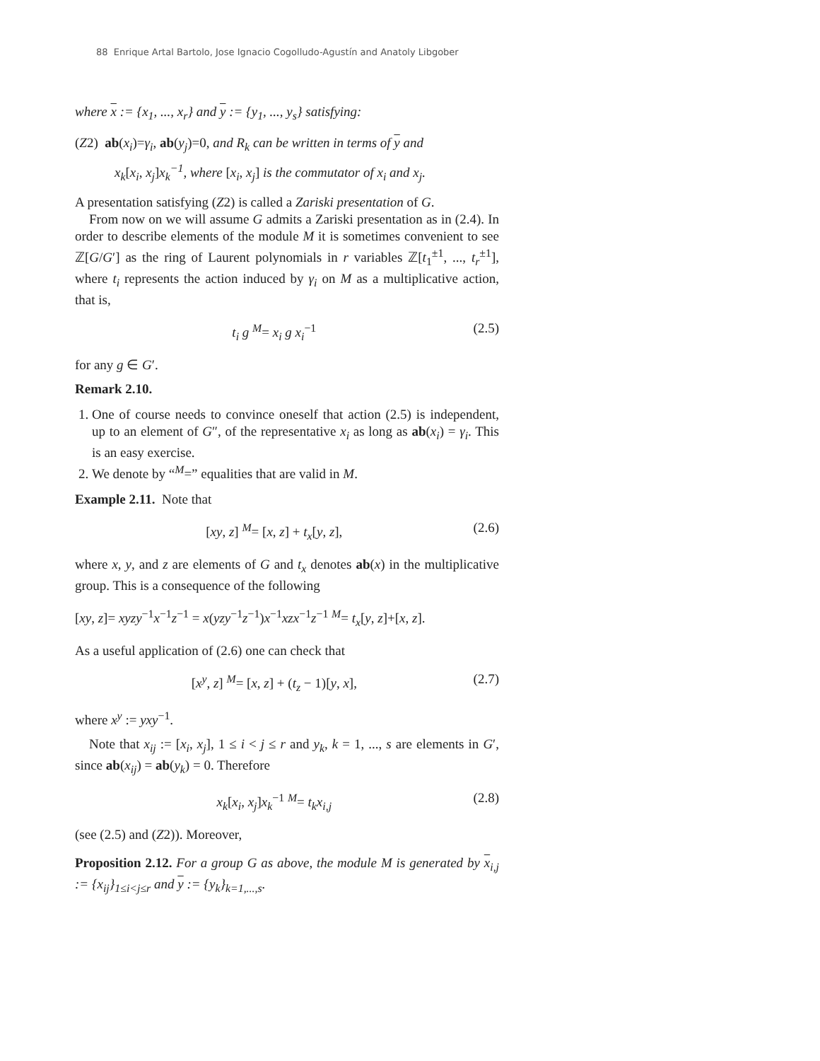88 Enrique Artal Bartolo, Jose Ignacio Cogolludo-Agustín and Anatoly Libgober
where x := {x<sub>1</sub>, ..., x<sub>r</sub>} and y := {y<sub>1</sub>, ..., y<sub>s</sub>} satisfying:
(Z2) ab(x<sub>i</sub>)=γ<sub>i</sub>, ab(y<sub>j</sub>)=0, and R<sub>k</sub> can be written in terms of y and
x<sub>k</sub>[x<sub>i</sub>, x<sub>j</sub>]x<sub>k</sub><sup>−1</sup>, where [x<sub>i</sub>, x<sub>j</sub>] is the commutator of x<sub>i</sub> and x<sub>j</sub>.
A presentation satisfying (Z2) is called a Zariski presentation of G.
From now on we will assume G admits a Zariski presentation as in (2.4). In order to describe elements of the module M it is sometimes convenient to see ℤ[G/G′] as the ring of Laurent polynomials in r variables ℤ[t<sub>1</sub><sup>±1</sup>, ..., t<sub>r</sub><sup>±1</sup>], where t<sub>i</sub> represents the action induced by γ<sub>i</sub> on M as a multiplicative action, that is,
t<sub>i</sub> g <sup>M</sup>= x<sub>i</sub> g x<sub>i</sub><sup>−1</sup> (2.5)
for any g ∈ G′.
Remark 2.10.
1. One of course needs to convince oneself that action (2.5) is independent, up to an element of G″, of the representative x<sub>i</sub> as long as ab(x<sub>i</sub>) = γ<sub>i</sub>. This is an easy exercise.
2. We denote by “<sup>M</sup>=” equalities that are valid in M.
Example 2.11. Note that
[xy, z] <sup>M</sup>= [x, z] + t<sub>x</sub>[y, z], (2.6)
where x, y, and z are elements of G and t<sub>x</sub> denotes ab(x) in the multiplicative group. This is a consequence of the following
[xy, z]= xyzy<sup>−1</sup>x<sup>−1</sup>z<sup>−1</sup> = x(yzy<sup>−1</sup>z<sup>−1</sup>)x<sup>−1</sup>xzx<sup>−1</sup>z<sup>−1</sup> <sup>M</sup>= t<sub>x</sub>[y, z]+[x, z].
As a useful application of (2.6) one can check that
[x<sup>y</sup>, z] <sup>M</sup>= [x, z] + (t<sub>z</sub> − 1)[y, x], (2.7)
where x<sup>y</sup> := yxy<sup>−1</sup>.
Note that x<sub>ij</sub> := [x<sub>i</sub>, x<sub>j</sub>], 1 ≤ i < j ≤ r and y<sub>k</sub>, k = 1, ..., s are elements in G′, since ab(x<sub>ij</sub>) = ab(y<sub>k</sub>) = 0. Therefore
x<sub>k</sub>[x<sub>i</sub>, x<sub>j</sub>]x<sub>k</sub><sup>−1</sup> <sup>M</sup>= t<sub>k</sub>x<sub>i,j</sub> (2.8)
(see (2.5) and (Z2)). Moreover,
Proposition 2.12. For a group G as above, the module M is generated by x<sub>i,j</sub> := {x<sub>ij</sub>}<sub>1≤i<j≤r</sub> and y := {y<sub>k</sub>}<sub>k=1,...,s</sub>.